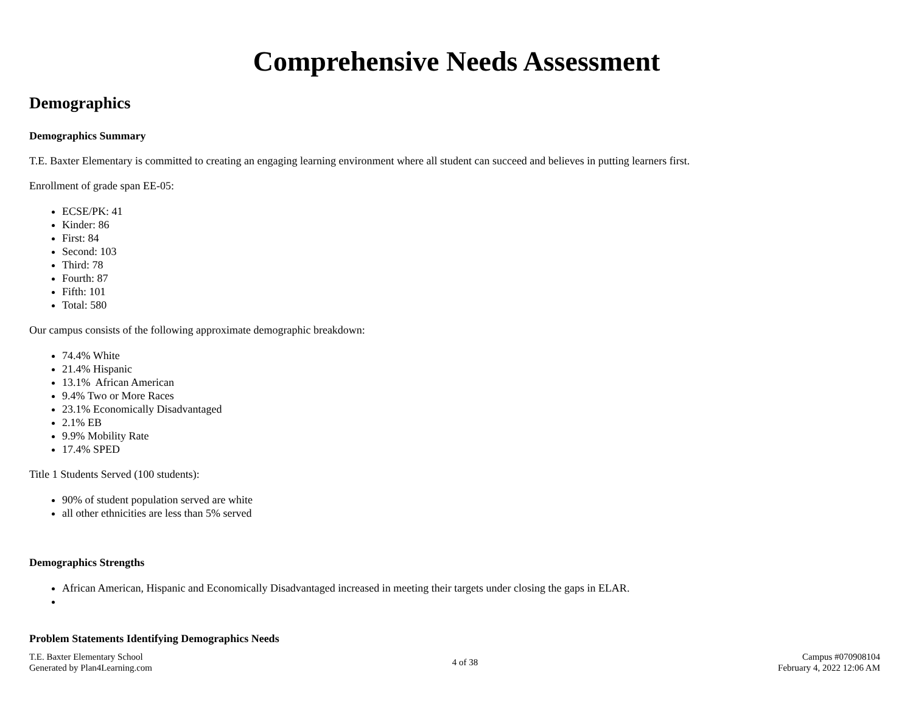Comprehensive Needs Assessment
Demographics
Demographics Summary
T.E. Baxter Elementary is committed to creating an engaging learning environment where all student can succeed and believes in putting learners first.
Enrollment of grade span EE-05:
ECSE/PK: 41
Kinder: 86
First: 84
Second: 103
Third: 78
Fourth: 87
Fifth: 101
Total: 580
Our campus consists of the following approximate demographic breakdown:
74.4% White
21.4% Hispanic
13.1% African American
9.4% Two or More Races
23.1% Economically Disadvantaged
2.1% EB
9.9% Mobility Rate
17.4% SPED
Title 1 Students Served (100 students):
90% of student population served are white
all other ethnicities are less than 5% served
Demographics Strengths
African American, Hispanic and Economically Disadvantaged increased in meeting their targets under closing the gaps in ELAR.
Problem Statements Identifying Demographics Needs
T.E. Baxter Elementary School
Generated by Plan4Learning.com
4 of 38
Campus #070908104
February 4, 2022 12:06 AM